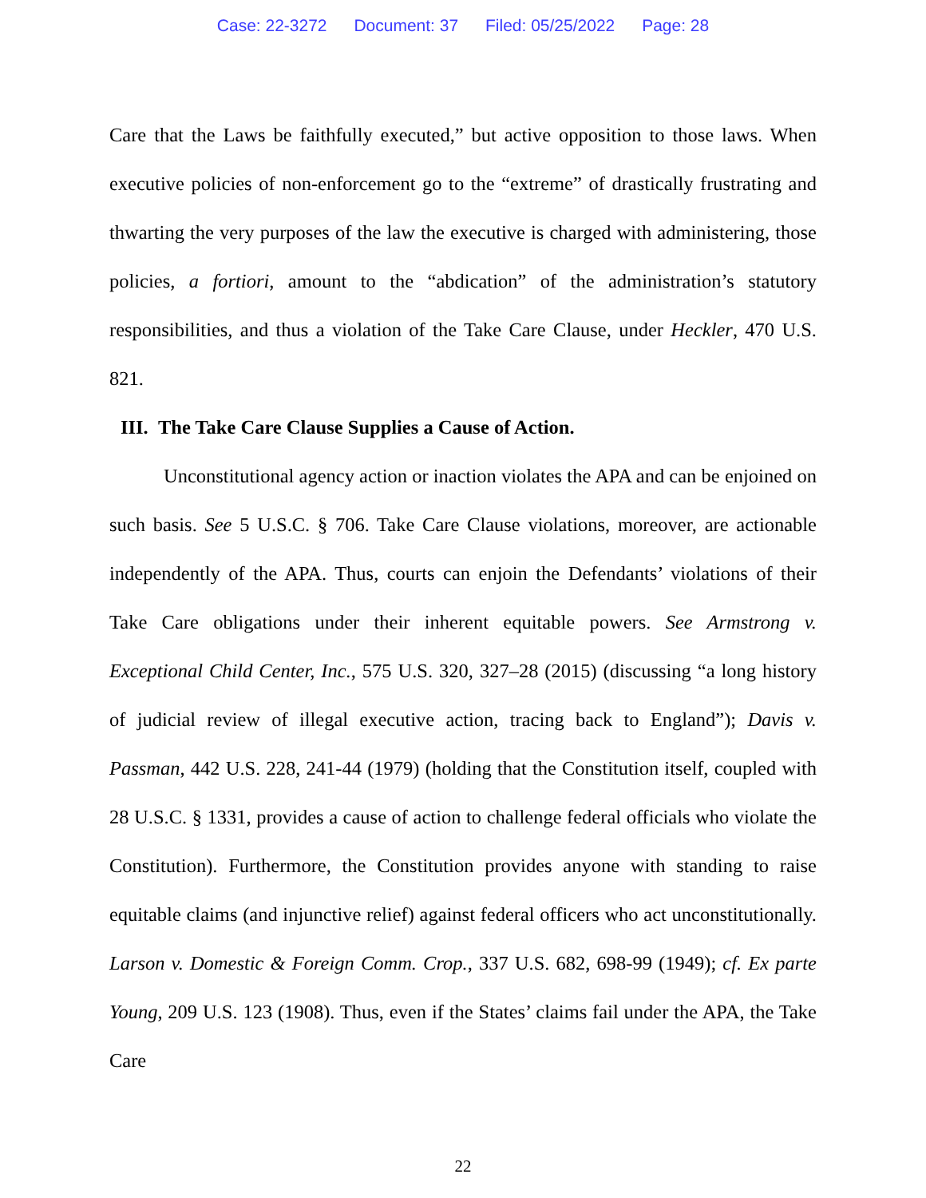Case: 22-3272 Document: 37 Filed: 05/25/2022 Page: 28
Care that the Laws be faithfully executed,” but active opposition to those laws. When executive policies of non-enforcement go to the “extreme” of drastically frustrating and thwarting the very purposes of the law the executive is charged with administering, those policies, a fortiori, amount to the “abdication” of the administration’s statutory responsibilities, and thus a violation of the Take Care Clause, under Heckler, 470 U.S. 821.
III. The Take Care Clause Supplies a Cause of Action.
Unconstitutional agency action or inaction violates the APA and can be enjoined on such basis. See 5 U.S.C. § 706. Take Care Clause violations, moreover, are actionable independently of the APA. Thus, courts can enjoin the Defendants’ violations of their Take Care obligations under their inherent equitable powers. See Armstrong v. Exceptional Child Center, Inc., 575 U.S. 320, 327–28 (2015) (discussing “a long history of judicial review of illegal executive action, tracing back to England”); Davis v. Passman, 442 U.S. 228, 241-44 (1979) (holding that the Constitution itself, coupled with 28 U.S.C. § 1331, provides a cause of action to challenge federal officials who violate the Constitution). Furthermore, the Constitution provides anyone with standing to raise equitable claims (and injunctive relief) against federal officers who act unconstitutionally. Larson v. Domestic & Foreign Comm. Crop., 337 U.S. 682, 698-99 (1949); cf. Ex parte Young, 209 U.S. 123 (1908). Thus, even if the States’ claims fail under the APA, the Take Care
22